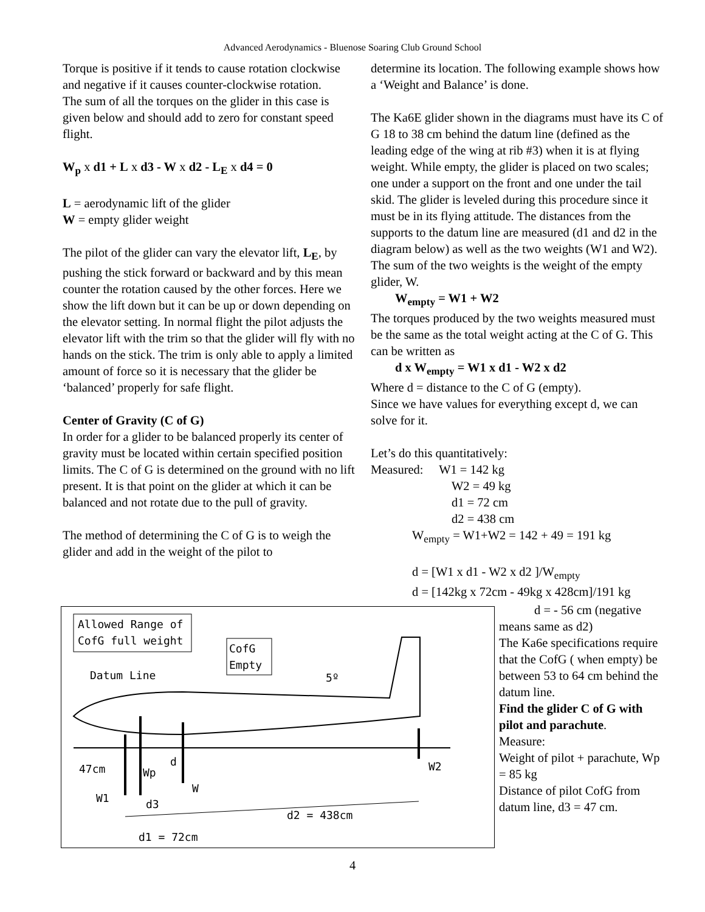Advanced Aerodynamics - Bluenose Soaring Club Ground School
Torque is positive if it tends to cause rotation clockwise and negative if it causes counter-clockwise rotation.
The sum of all the torques on the glider in this case is given below and should add to zero for constant speed flight.
W<sub>p</sub> x d1 + L x d3 - W x d2 - L<sub>E</sub> x d4 = 0
L = aerodynamic lift of the glider
W = empty glider weight
The pilot of the glider can vary the elevator lift, L<sub>E</sub>, by pushing the stick forward or backward and by this mean counter the rotation caused by the other forces. Here we show the lift down but it can be up or down depending on the elevator setting. In normal flight the pilot adjusts the elevator lift with the trim so that the glider will fly with no hands on the stick. The trim is only able to apply a limited amount of force so it is necessary that the glider be ‘balanced’ properly for safe flight.
Center of Gravity (C of G)
In order for a glider to be balanced properly its center of gravity must be located within certain specified position limits. The C of G is determined on the ground with no lift present. It is that point on the glider at which it can be balanced and not rotate due to the pull of gravity.
The method of determining the C of G is to weigh the glider and add in the weight of the pilot to
determine its location. The following example shows how a ‘Weight and Balance’ is done.
The Ka6E glider shown in the diagrams must have its C of G 18 to 38 cm behind the datum line (defined as the leading edge of the wing at rib #3) when it is at flying weight. While empty, the glider is placed on two scales; one under a support on the front and one under the tail skid. The glider is leveled during this procedure since it must be in its flying attitude. The distances from the supports to the datum line are measured (d1 and d2 in the diagram below) as well as the two weights (W1 and W2). The sum of the two weights is the weight of the empty glider, W.
W<sub>empty</sub> = W1 + W2
The torques produced by the two weights measured must be the same as the total weight acting at the C of G. This can be written as
d x W<sub>empty</sub> = W1 x d1 - W2 x d2
Where d = distance to the C of G (empty).
Since we have values for everything except d, we can solve for it.
Let’s do this quantitatively:
Measured: W1 = 142 kg
W2 = 49 kg
d1 = 72 cm
d2 = 438 cm
W<sub>empty</sub> = W1+W2 = 142 + 49 = 191 kg
d = [W1 x d1 - W2 x d2 ]/W<sub>empty</sub>
d = [142kg x 72cm - 49kg x 428cm]/191 kg
Allowed Range of
CofG full weight
CofG
Empty
Datum Line 5º
47cm Wp
d
W
W2
W1 d3
d2 = 438cm
d1 = 72cm
d = - 56 cm (negative
means same as d2)
The Ka6e specifications require that the CofG ( when empty) be between 53 to 64 cm behind the datum line.
Find the glider C of G with pilot and parachute.
Measure:
Weight of pilot + parachute, Wp = 85 kg
Distance of pilot CofG from datum line, d3 = 47 cm.
4